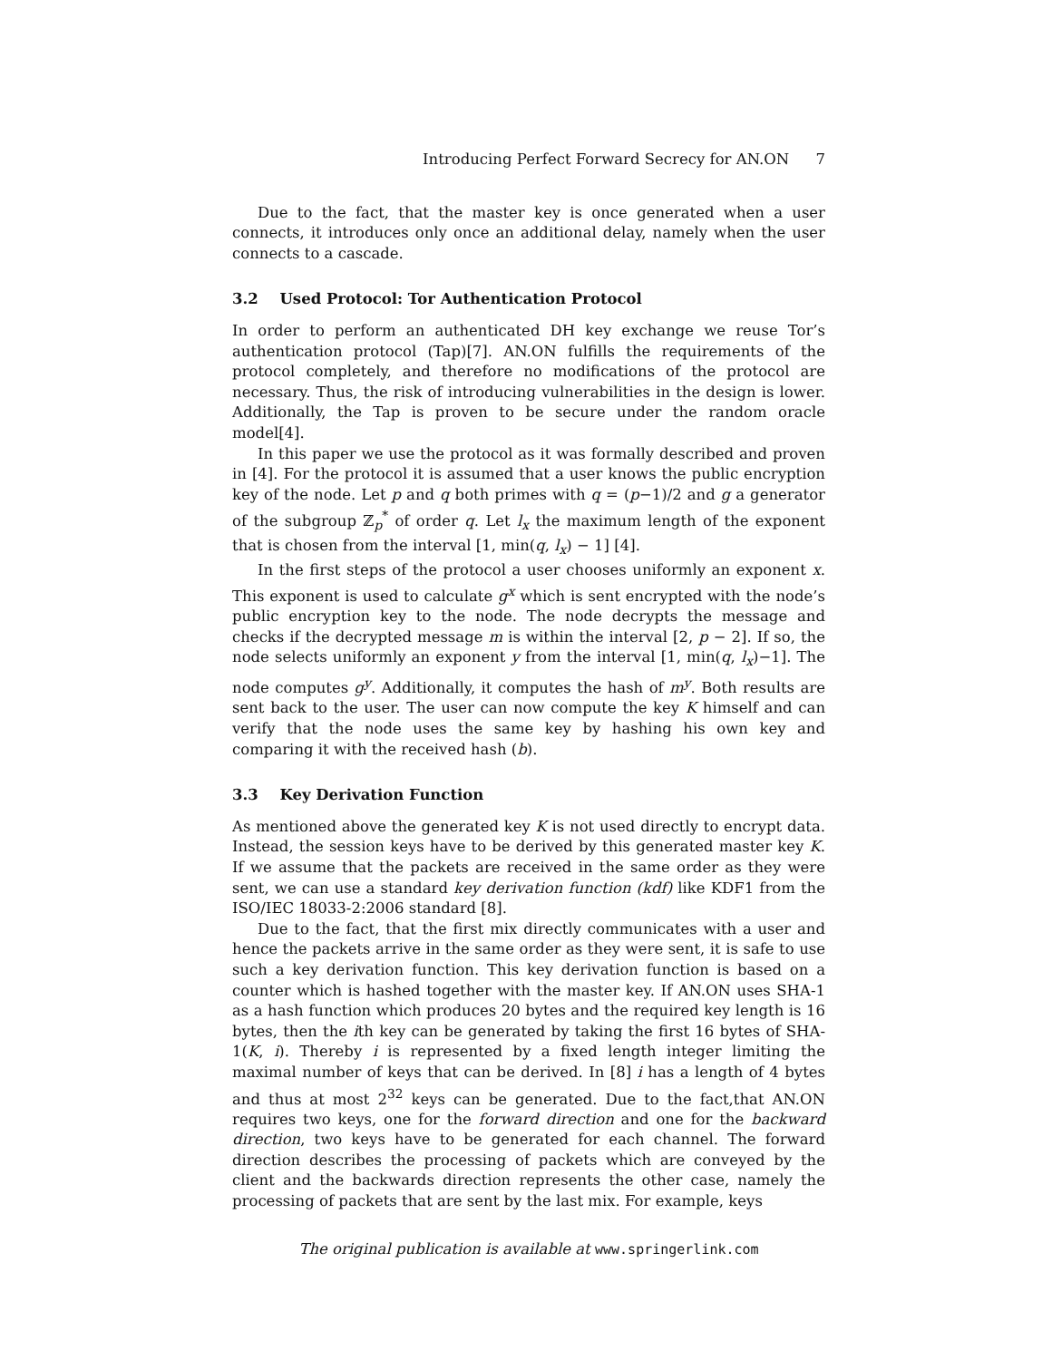Introducing Perfect Forward Secrecy for AN.ON 7
Due to the fact, that the master key is once generated when a user connects, it introduces only once an additional delay, namely when the user connects to a cascade.
3.2 Used Protocol: Tor Authentication Protocol
In order to perform an authenticated DH key exchange we reuse Tor’s authentication protocol (Tap)[7]. AN.ON fulfills the requirements of the protocol completely, and therefore no modifications of the protocol are necessary. Thus, the risk of introducing vulnerabilities in the design is lower. Additionally, the Tap is proven to be secure under the random oracle model[4].
In this paper we use the protocol as it was formally described and proven in [4]. For the protocol it is assumed that a user knows the public encryption key of the node. Let p and q both primes with q = (p−1)/2 and g a generator of the subgroup ℤ<sub>p</sub><sup>*</sup> of order q. Let l<sub>x</sub> the maximum length of the exponent that is chosen from the interval [1, min(q, l<sub>x</sub>) − 1] [4].
In the first steps of the protocol a user chooses uniformly an exponent x. This exponent is used to calculate g<sup>x</sup> which is sent encrypted with the node’s public encryption key to the node. The node decrypts the message and checks if the decrypted message m is within the interval [2, p − 2]. If so, the node selects uniformly an exponent y from the interval [1, min(q, l<sub>x</sub>)−1]. The node computes g<sup>y</sup>. Additionally, it computes the hash of m<sup>y</sup>. Both results are sent back to the user. The user can now compute the key K himself and can verify that the node uses the same key by hashing his own key and comparing it with the received hash (b).
3.3 Key Derivation Function
As mentioned above the generated key K is not used directly to encrypt data. Instead, the session keys have to be derived by this generated master key K. If we assume that the packets are received in the same order as they were sent, we can use a standard key derivation function (kdf) like KDF1 from the ISO/IEC 18033-2:2006 standard [8].
Due to the fact, that the first mix directly communicates with a user and hence the packets arrive in the same order as they were sent, it is safe to use such a key derivation function. This key derivation function is based on a counter which is hashed together with the master key. If AN.ON uses SHA-1 as a hash function which produces 20 bytes and the required key length is 16 bytes, then the ith key can be generated by taking the first 16 bytes of SHA-1(K, i). Thereby i is represented by a fixed length integer limiting the maximal number of keys that can be derived. In [8] i has a length of 4 bytes and thus at most 2<sup>32</sup> keys can be generated. Due to the fact,that AN.ON requires two keys, one for the forward direction and one for the backward direction, two keys have to be generated for each channel. The forward direction describes the processing of packets which are conveyed by the client and the backwards direction represents the other case, namely the processing of packets that are sent by the last mix. For example, keys
The original publication is available at www.springerlink.com